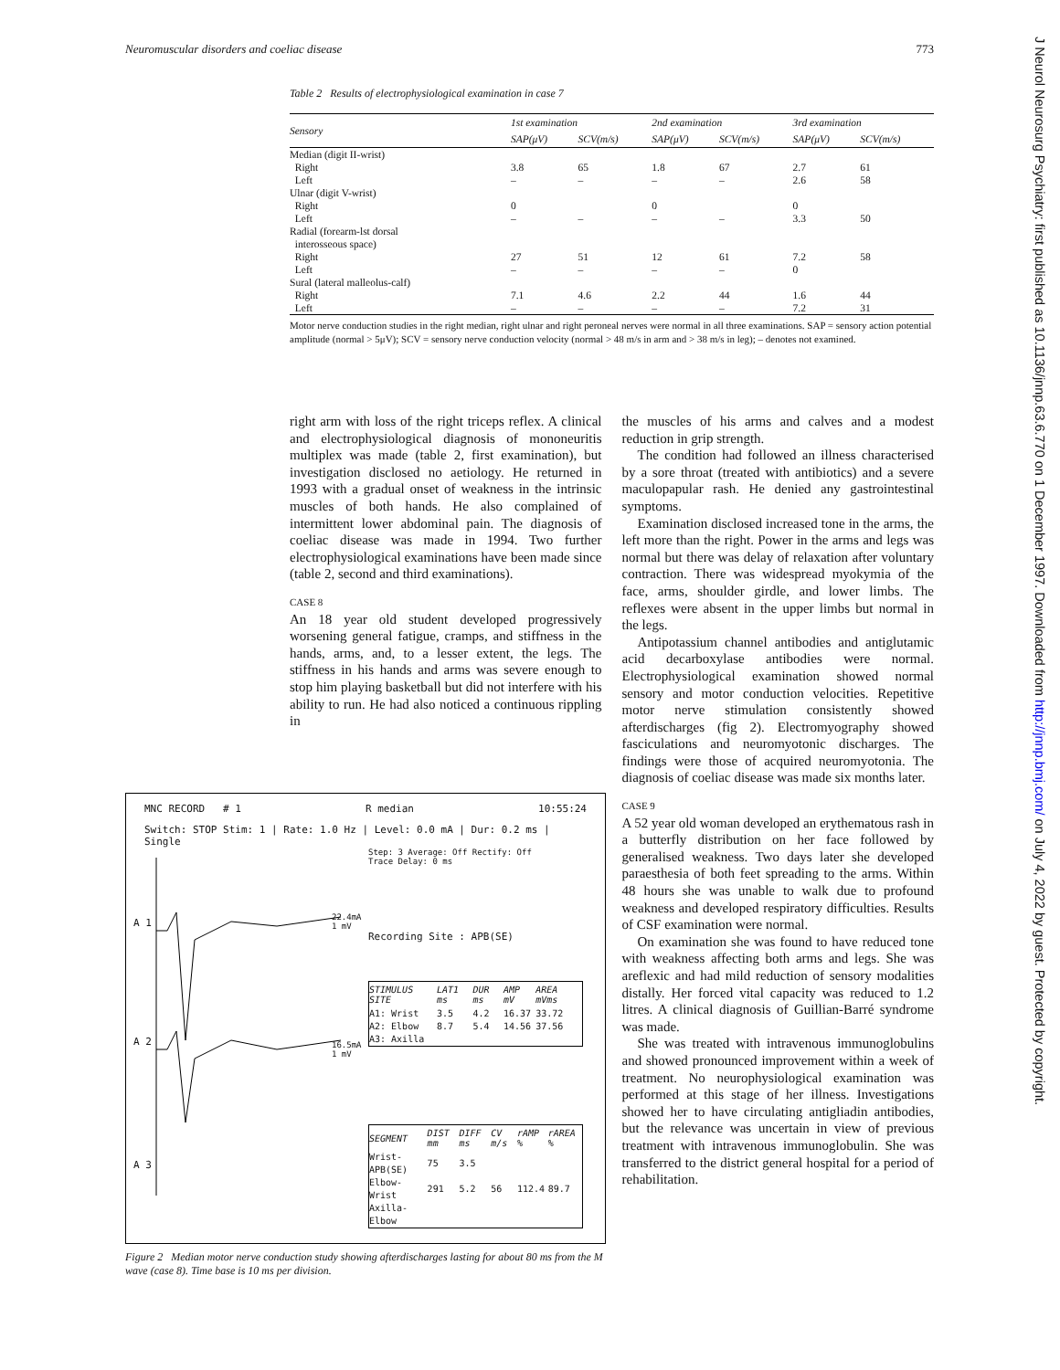Neuromuscular disorders and coeliac disease 773
J Neurol Neurosurg Psychiatry: first published as 10.1136/jnnp.63.6.770 on 1 December 1997. Downloaded from http://jnnp.bmj.com/ on July 4, 2022 by guest. Protected by copyright.
Table 2 Results of electrophysiological examination in case 7
| Sensory | 1st examination | | 2nd examination | | 3rd examination | |
| --- | --- | --- | --- | --- | --- | --- |
| | SAP(μV) | SCV(m/s) | SAP(μV) | SCV(m/s) | SAP(μV) | SCV(m/s) |
| Median (digit II-wrist) | | | | | | |
| Right | 3.8 | 65 | 1.8 | 67 | 2.7 | 61 |
| Left | – | – | – | – | 2.6 | 58 |
| Ulnar (digit V-wrist) | | | | | | |
| Right | 0 | | 0 | | 0 | |
| Left | – | – | – | – | 3.3 | 50 |
| Radial (forearm-lst dorsal interosseous space) | | | | | | |
| Right | 27 | 51 | 12 | 61 | 7.2 | 58 |
| Left | – | – | – | – | 0 | |
| Sural (lateral malleolus-calf) | | | | | | |
| Right | 7.1 | 4.6 | 2.2 | 44 | 1.6 | 44 |
| Left | – | – | – | – | 7.2 | 31 |
Motor nerve conduction studies in the right median, right ulnar and right peroneal nerves were normal in all three examinations. SAP = sensory action potential amplitude (normal > 5μV); SCV = sensory nerve conduction velocity (normal > 48 m/s in arm and > 38 m/s in leg); – denotes not examined.
right arm with loss of the right triceps reflex. A clinical and electrophysiological diagnosis of mononeuritis multiplex was made (table 2, first examination), but investigation disclosed no aetiology. He returned in 1993 with a gradual onset of weakness in the intrinsic muscles of both hands. He also complained of intermittent lower abdominal pain. The diagnosis of coeliac disease was made in 1994. Two further electrophysiological examinations have been made since (table 2, second and third examinations).
CASE 8
An 18 year old student developed progressively worsening general fatigue, cramps, and stiffness in the hands, arms, and, to a lesser extent, the legs. The stiffness in his hands and arms was severe enough to stop him playing basketball but did not interfere with his ability to run. He had also noticed a continuous rippling in
the muscles of his arms and calves and a modest reduction in grip strength.
The condition had followed an illness characterised by a sore throat (treated with antibiotics) and a severe maculopapular rash. He denied any gastrointestinal symptoms.
Examination disclosed increased tone in the arms, the left more than the right. Power in the arms and legs was normal but there was delay of relaxation after voluntary contraction. There was widespread myokymia of the face, arms, shoulder girdle, and lower limbs. The reflexes were absent in the upper limbs but normal in the legs.
Antipotassium channel antibodies and antiglutamic acid decarboxylase antibodies were normal. Electrophysiological examination showed normal sensory and motor conduction velocities. Repetitive motor nerve stimulation consistently showed afterdischarges (fig 2). Electromyography showed fasciculations and neuromyotonic discharges. The findings were those of acquired neuromyotonia. The diagnosis of coeliac disease was made six months later.
CASE 9
A 52 year old woman developed an erythematous rash in a butterfly distribution on her face followed by generalised weakness. Two days later she developed paraesthesia of both feet spreading to the arms. Within 48 hours she was unable to walk due to profound weakness and developed respiratory difficulties. Results of CSF examination were normal.
On examination she was found to have reduced tone with weakness affecting both arms and legs. She was areflexic and had mild reduction of sensory modalities distally. Her forced vital capacity was reduced to 1.2 litres. A clinical diagnosis of Guillian-Barré syndrome was made.
She was treated with intravenous immunoglobulins and showed pronounced improvement within a week of treatment. No neurophysiological examination was performed at this stage of her illness. Investigations showed her to have circulating antigliadin antibodies, but the relevance was uncertain in view of previous treatment with intravenous immunoglobulin. She was transferred to the district general hospital for a period of rehabilitation.
MNC RECORD # 1 R median 10:55:24
Switch: STOP Stim: 1 | Rate: 1.0 Hz | Level: 0.0 mA | Dur: 0.2 ms | Single
Step: 3 Average: Off Rectify: Off
Trace Delay: 0 ms
Recording Site : APB(SE)
| STIMULUS SITE | LAT1 ms | DUR ms | AMP mV | AREA mVms |
| --- | --- | --- | --- | --- |
| A1: Wrist | 3.5 | 4.2 | 16.37 | 33.72 |
| A2: Elbow | 8.7 | 5.4 | 14.56 | 37.56 |
| A3: Axilla | | | | |
| SEGMENT | DIST mm | DIFF ms | CV m/s | rAMP % | rAREA % |
| --- | --- | --- | --- | --- | --- |
| Wrist-APB(SE) | 75 | 3.5 | | | |
| Elbow-Wrist | 291 | 5.2 | 56 | 112.4 | 89.7 |
| Axilla-Elbow | | | | | |
22.4mA
1 mV
16.5mA
1 mV
A 1
A 2
A 3
Figure 2 Median motor nerve conduction study showing afterdischarges lasting for about 80 ms from the M wave (case 8). Time base is 10 ms per division.